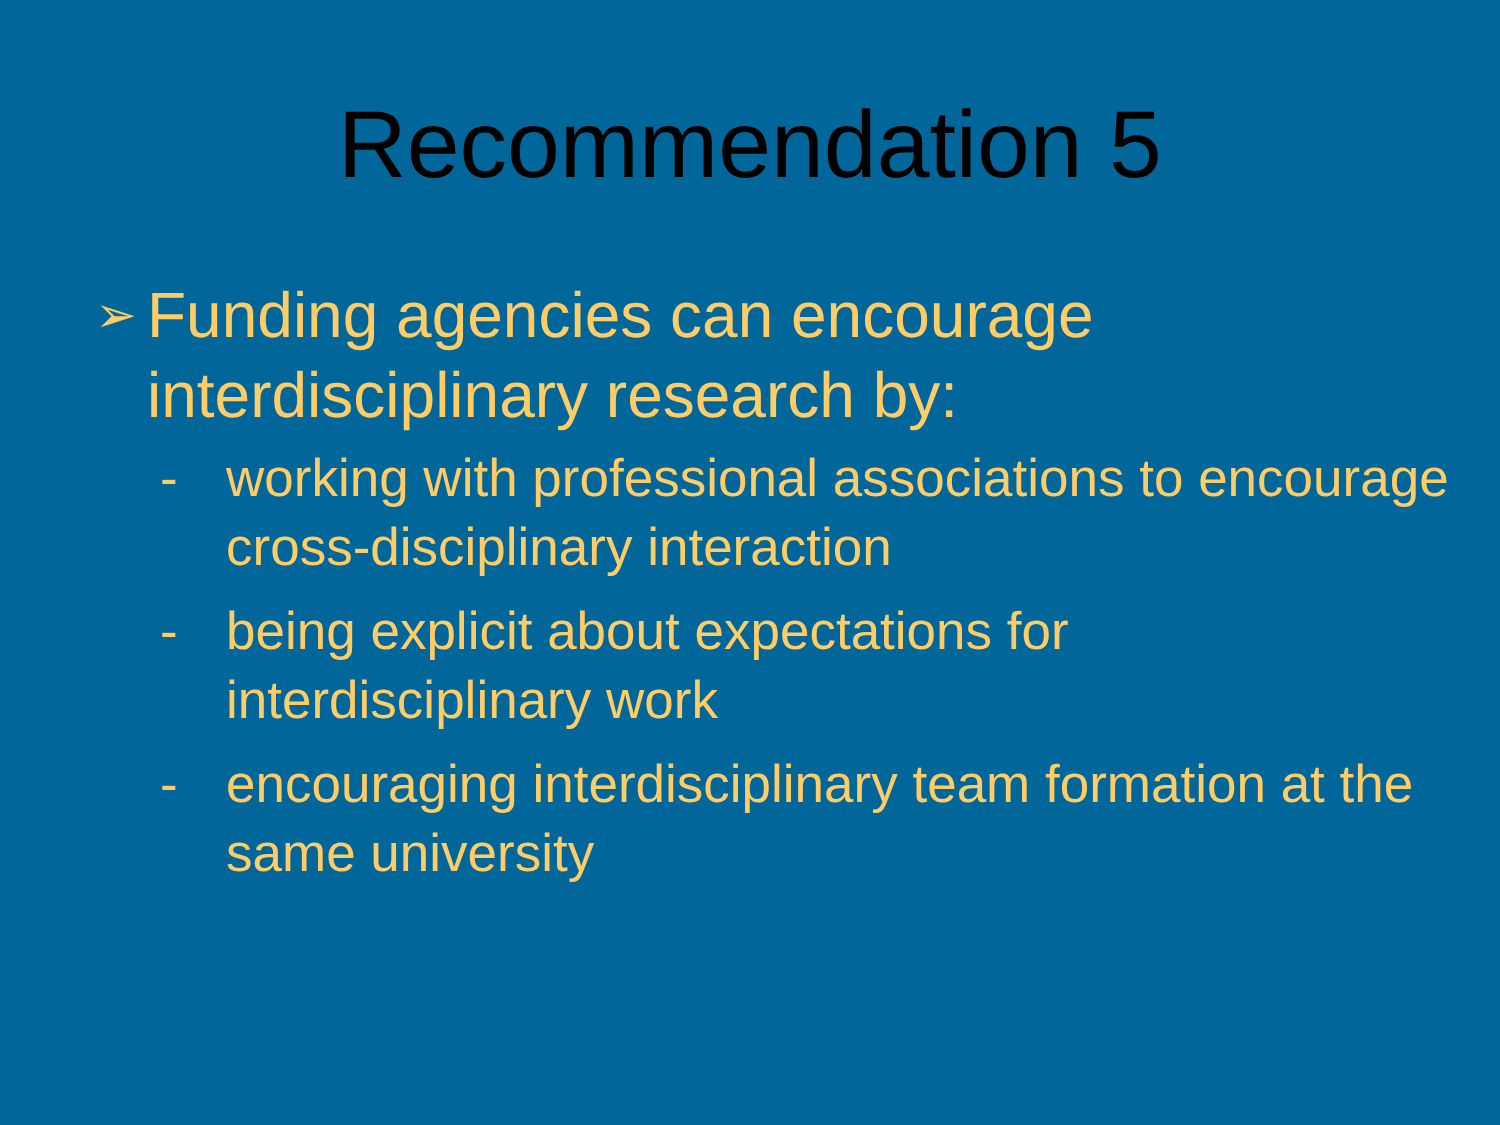Recommendation 5
➢ Funding agencies can encourage
interdisciplinary research by:
- working with professional associations to encourage cross-disciplinary interaction
- being explicit about expectations for
interdisciplinary work
- encouraging interdisciplinary team formation at the same university